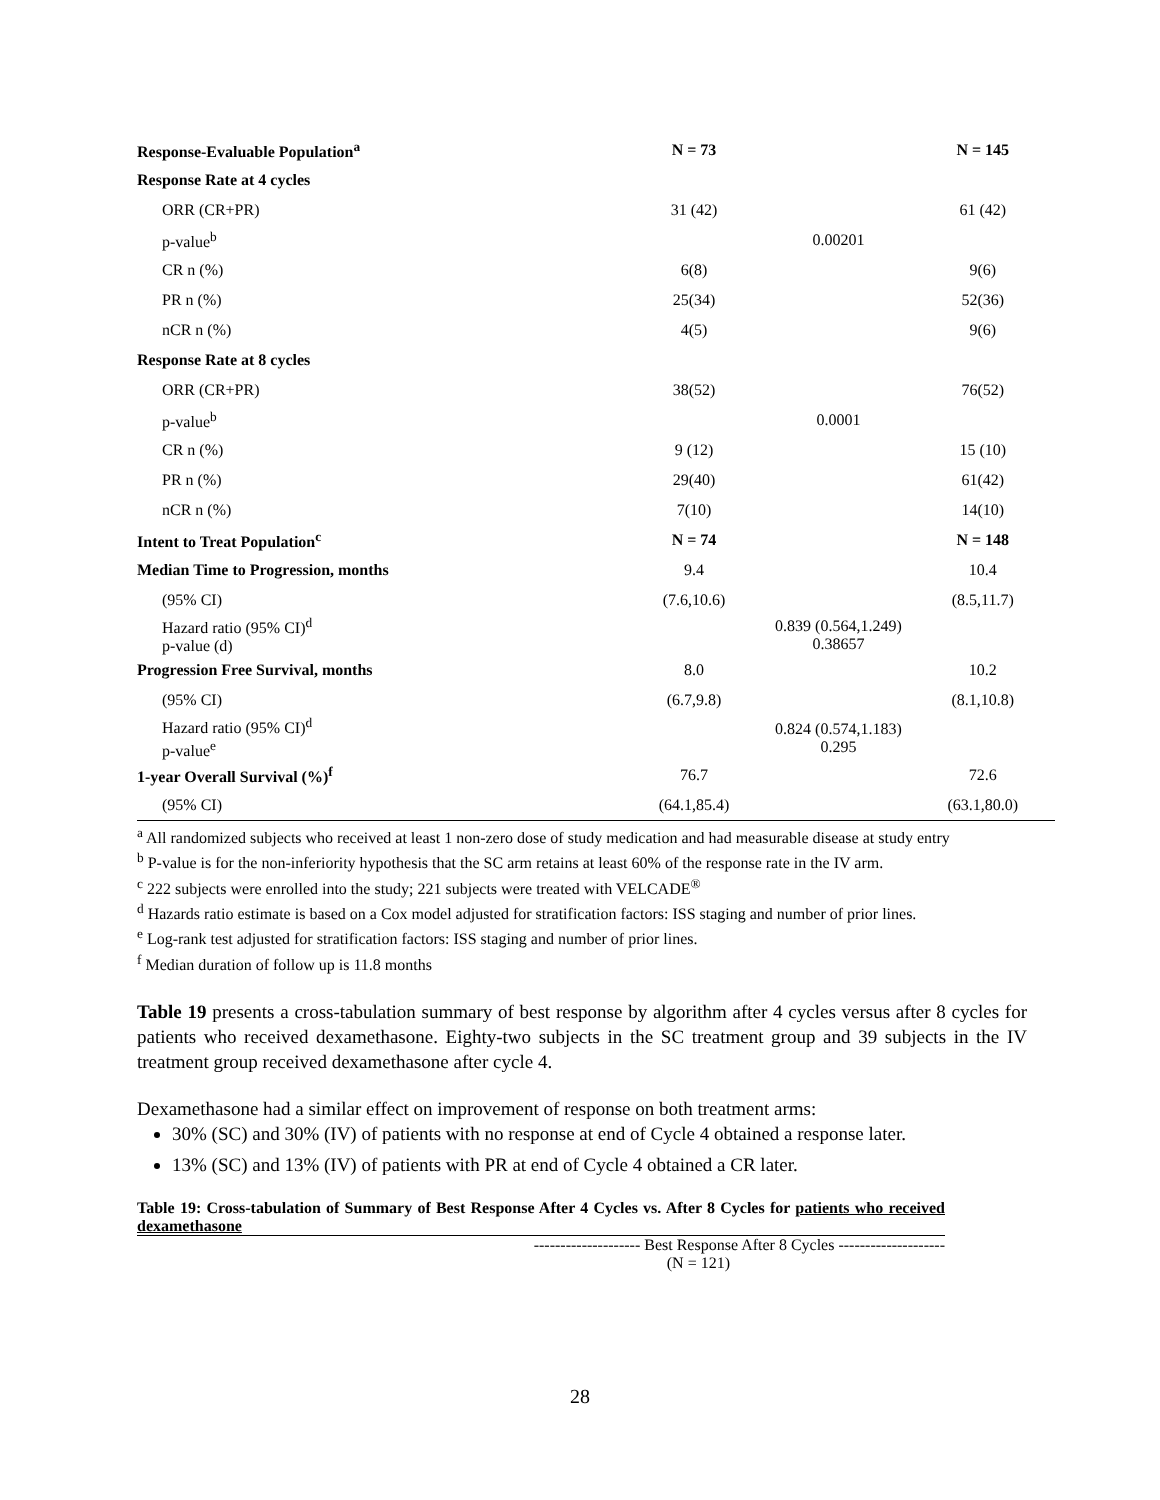| Response-Evaluable Population<sup>a</sup> | N = 73 | | | N = 145 |
| Response Rate at 4 cycles | | | | |
| ORR (CR+PR) | 31 (42) | | | 61 (42) |
| p-value<sup>b</sup> | 0.00201 | | | |
| CR n (%) | 6(8) | | | 9(6) |
| PR n (%) | 25(34) | | | 52(36) |
| nCR n (%) | 4(5) | | | 9(6) |
| Response Rate at 8 cycles | | | | |
| ORR (CR+PR) | 38(52) | | | 76(52) |
| p-value<sup>b</sup> | 0.0001 | | | |
| CR n (%) | 9 (12) | | | 15 (10) |
| PR n (%) | 29(40) | | | 61(42) |
| nCR n (%) | 7(10) | | | 14(10) |
| Intent to Treat Population<sup>c</sup> | N = 74 | | | N = 148 |
| Median Time to Progression, months | 9.4 | | | 10.4 |
| (95% CI) | (7.6,10.6) | | | (8.5,11.7) |
| Hazard ratio (95% CI)<sup>d</sup> p-value (d) | 0.839 (0.564,1.249) 0.38657 | | | |
| Progression Free Survival, months | 8.0 | | | 10.2 |
| (95% CI) | (6.7,9.8) | | | (8.1,10.8) |
| Hazard ratio (95% CI)<sup>d</sup> p-value<sup>e</sup> | 0.824 (0.574,1.183) 0.295 | | | |
| 1-year Overall Survival (%)<sup>f</sup> | 76.7 | | | 72.6 |
| (95% CI) | (64.1,85.4) | | | (63.1,80.0) |
<sup>a</sup> All randomized subjects who received at least 1 non-zero dose of study medication and had measurable disease at study entry
<sup>b</sup> P-value is for the non-inferiority hypothesis that the SC arm retains at least 60% of the response rate in the IV arm.
<sup>c</sup> 222 subjects were enrolled into the study; 221 subjects were treated with VELCADE<sup>®</sup>
<sup>d</sup> Hazards ratio estimate is based on a Cox model adjusted for stratification factors: ISS staging and number of prior lines.
<sup>e</sup> Log-rank test adjusted for stratification factors: ISS staging and number of prior lines.
<sup>f</sup> Median duration of follow up is 11.8 months
Table 19 presents a cross-tabulation summary of best response by algorithm after 4 cycles versus after 8 cycles for patients who received dexamethasone. Eighty-two subjects in the SC treatment group and 39 subjects in the IV treatment group received dexamethasone after cycle 4.
Dexamethasone had a similar effect on improvement of response on both treatment arms:
30% (SC) and 30% (IV) of patients with no response at end of Cycle 4 obtained a response later.
13% (SC) and 13% (IV) of patients with PR at end of Cycle 4 obtained a CR later.
Table 19: Cross-tabulation of Summary of Best Response After 4 Cycles vs. After 8 Cycles for patients who received dexamethasone
-------------------- Best Response After 8 Cycles --------------------
(N = 121)
28